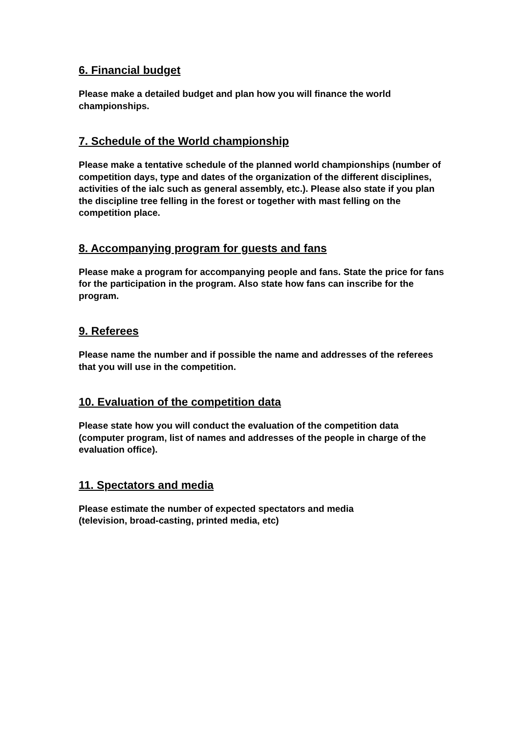6. Financial budget
Please make a detailed budget and plan how you will finance the world championships.
7. Schedule of the World championship
Please make a tentative schedule of the planned world championships (number of competition days, type and dates of the organization of the different disciplines, activities of the ialc such as general assembly, etc.). Please also state if you plan the discipline tree felling in the forest or together with mast felling on the competition place.
8. Accompanying program for guests and fans
Please make a program for accompanying people and fans. State the price for fans for the participation in the program. Also state how fans can inscribe for the program.
9. Referees
Please name the number and if possible the name and addresses of the referees that you will use in the competition.
10. Evaluation of the competition data
Please state how you will conduct the evaluation of the competition data (computer program, list of names and addresses of the people in charge of the evaluation office).
11. Spectators and media
Please estimate the number of expected spectators and media
(television, broad-casting, printed media, etc)